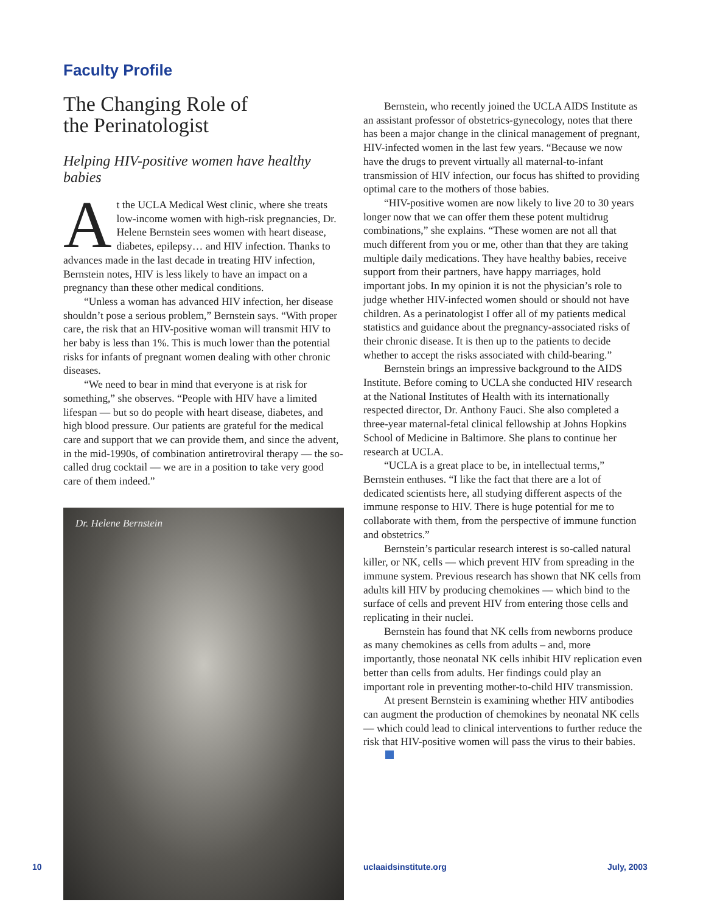Faculty Profile
The Changing Role of
the Perinatologist
Helping HIV-positive women have healthy babies
At the UCLA Medical West clinic, where she treats low-income women with high-risk pregnancies, Dr. Helene Bernstein sees women with heart disease, diabetes, epilepsy… and HIV infection. Thanks to advances made in the last decade in treating HIV infection, Bernstein notes, HIV is less likely to have an impact on a pregnancy than these other medical conditions.
“Unless a woman has advanced HIV infection, her disease shouldn’t pose a serious problem,” Bernstein says. “With proper care, the risk that an HIV-positive woman will transmit HIV to her baby is less than 1%. This is much lower than the potential risks for infants of pregnant women dealing with other chronic diseases.
“We need to bear in mind that everyone is at risk for something,” she observes. “People with HIV have a limited lifespan — but so do people with heart disease, diabetes, and high blood pressure. Our patients are grateful for the medical care and support that we can provide them, and since the advent, in the mid-1990s, of combination antiretroviral therapy — the so-called drug cocktail — we are in a position to take very good care of them indeed.”
Dr. Helene Bernstein
Bernstein, who recently joined the UCLA AIDS Institute as an assistant professor of obstetrics-gynecology, notes that there has been a major change in the clinical management of pregnant, HIV-infected women in the last few years. “Because we now have the drugs to prevent virtually all maternal-to-infant transmission of HIV infection, our focus has shifted to providing optimal care to the mothers of those babies.
“HIV-positive women are now likely to live 20 to 30 years longer now that we can offer them these potent multidrug combinations,” she explains. “These women are not all that much different from you or me, other than that they are taking multiple daily medications. They have healthy babies, receive support from their partners, have happy marriages, hold important jobs. In my opinion it is not the physician’s role to judge whether HIV-infected women should or should not have children. As a perinatologist I offer all of my patients medical statistics and guidance about the pregnancy-associated risks of their chronic disease. It is then up to the patients to decide whether to accept the risks associated with child-bearing.”
Bernstein brings an impressive background to the AIDS Institute. Before coming to UCLA she conducted HIV research at the National Institutes of Health with its internationally respected director, Dr. Anthony Fauci. She also completed a three-year maternal-fetal clinical fellowship at Johns Hopkins School of Medicine in Baltimore. She plans to continue her research at UCLA.
“UCLA is a great place to be, in intellectual terms,” Bernstein enthuses. “I like the fact that there are a lot of dedicated scientists here, all studying different aspects of the immune response to HIV. There is huge potential for me to collaborate with them, from the perspective of immune function and obstetrics.”
Bernstein’s particular research interest is so-called natural killer, or NK, cells — which prevent HIV from spreading in the immune system. Previous research has shown that NK cells from adults kill HIV by producing chemokines — which bind to the surface of cells and prevent HIV from entering those cells and replicating in their nuclei.
Bernstein has found that NK cells from newborns produce as many chemokines as cells from adults – and, more importantly, those neonatal NK cells inhibit HIV replication even better than cells from adults. Her findings could play an important role in preventing mother-to-child HIV transmission.
At present Bernstein is examining whether HIV antibodies can augment the production of chemokines by neonatal NK cells — which could lead to clinical interventions to further reduce the risk that HIV-positive women will pass the virus to their babies.
10 uclaaidsinstitute.org July, 2003